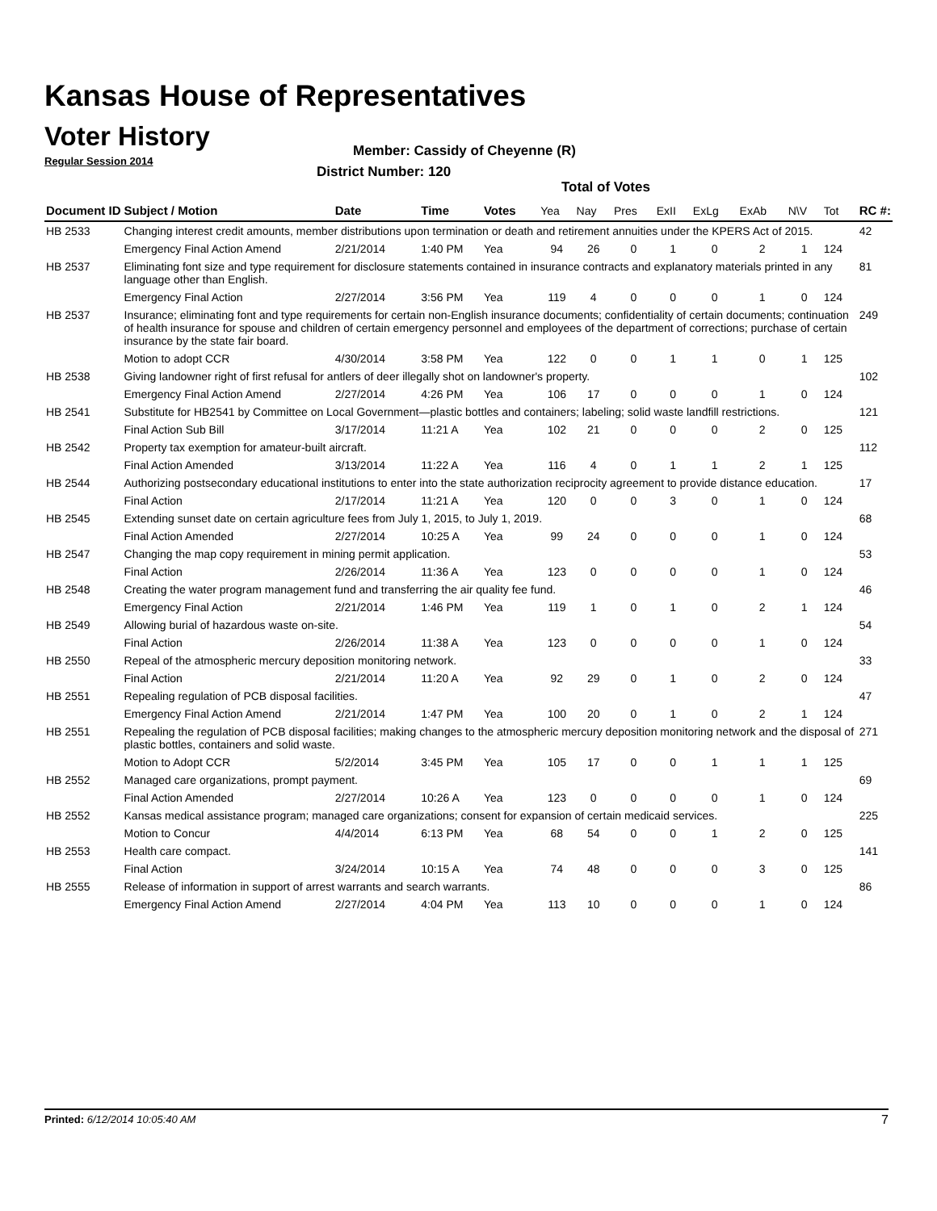Kansas House of Representatives
Voter History
Regular Session 2014
Member: Cassidy of Cheyenne (R)
District Number: 120
Total of Votes
| Document ID | Subject / Motion | Date | Time | Votes | Yea | Nay | Pres | ExII | ExLg | ExAb | N\V | Tot | RC #: |
| --- | --- | --- | --- | --- | --- | --- | --- | --- | --- | --- | --- | --- | --- |
| HB 2533 | Changing interest credit amounts, member distributions upon termination or death and retirement annuities under the KPERS Act of 2015. | | | | | | | | | | | | 42 |
| | Emergency Final Action Amend | 2/21/2014 | 1:40 PM | Yea | 94 | 26 | 0 | 1 | 0 | 2 | 1 | 124 | |
| HB 2537 | Eliminating font size and type requirement for disclosure statements contained in insurance contracts and explanatory materials printed in any language other than English. | | | | | | | | | | | | 81 |
| | Emergency Final Action | 2/27/2014 | 3:56 PM | Yea | 119 | 4 | 0 | 0 | 0 | 1 | 0 | 124 | |
| HB 2537 | Insurance; eliminating font and type requirements for certain non-English insurance documents; confidentiality of certain documents; continuation of health insurance for spouse and children of certain emergency personnel and employees of the department of corrections; purchase of certain insurance by the state fair board. | | | | | | | | | | | | 249 |
| | Motion to adopt CCR | 4/30/2014 | 3:58 PM | Yea | 122 | 0 | 0 | 1 | 1 | 0 | 1 | 125 | |
| HB 2538 | Giving landowner right of first refusal for antlers of deer illegally shot on landowner's property. | | | | | | | | | | | | 102 |
| | Emergency Final Action Amend | 2/27/2014 | 4:26 PM | Yea | 106 | 17 | 0 | 0 | 0 | 1 | 0 | 124 | |
| HB 2541 | Substitute for HB2541 by Committee on Local Government—plastic bottles and containers; labeling; solid waste landfill restrictions. | | | | | | | | | | | | 121 |
| | Final Action Sub Bill | 3/17/2014 | 11:21 A | Yea | 102 | 21 | 0 | 0 | 0 | 2 | 0 | 125 | |
| HB 2542 | Property tax exemption for amateur-built aircraft. | | | | | | | | | | | | 112 |
| | Final Action Amended | 3/13/2014 | 11:22 A | Yea | 116 | 4 | 0 | 1 | 1 | 2 | 1 | 125 | |
| HB 2544 | Authorizing postsecondary educational institutions to enter into the state authorization reciprocity agreement to provide distance education. | | | | | | | | | | | | 17 |
| | Final Action | 2/17/2014 | 11:21 A | Yea | 120 | 0 | 0 | 3 | 0 | 1 | 0 | 124 | |
| HB 2545 | Extending sunset date on certain agriculture fees from July 1, 2015, to July 1, 2019. | | | | | | | | | | | | 68 |
| | Final Action Amended | 2/27/2014 | 10:25 A | Yea | 99 | 24 | 0 | 0 | 0 | 1 | 0 | 124 | |
| HB 2547 | Changing the map copy requirement in mining permit application. | | | | | | | | | | | | 53 |
| | Final Action | 2/26/2014 | 11:36 A | Yea | 123 | 0 | 0 | 0 | 0 | 1 | 0 | 124 | |
| HB 2548 | Creating the water program management fund and transferring the air quality fee fund. | | | | | | | | | | | | 46 |
| | Emergency Final Action | 2/21/2014 | 1:46 PM | Yea | 119 | 1 | 0 | 1 | 0 | 2 | 1 | 124 | |
| HB 2549 | Allowing burial of hazardous waste on-site. | | | | | | | | | | | | 54 |
| | Final Action | 2/26/2014 | 11:38 A | Yea | 123 | 0 | 0 | 0 | 0 | 1 | 0 | 124 | |
| HB 2550 | Repeal of the atmospheric mercury deposition monitoring network. | | | | | | | | | | | | 33 |
| | Final Action | 2/21/2014 | 11:20 A | Yea | 92 | 29 | 0 | 1 | 0 | 2 | 0 | 124 | |
| HB 2551 | Repealing regulation of PCB disposal facilities. | | | | | | | | | | | | 47 |
| | Emergency Final Action Amend | 2/21/2014 | 1:47 PM | Yea | 100 | 20 | 0 | 1 | 0 | 2 | 1 | 124 | |
| HB 2551 | Repealing the regulation of PCB disposal facilities; making changes to the atmospheric mercury deposition monitoring network and the disposal of plastic bottles, containers and solid waste. | | | | | | | | | | | | 271 |
| | Motion to Adopt CCR | 5/2/2014 | 3:45 PM | Yea | 105 | 17 | 0 | 0 | 1 | 1 | 1 | 125 | |
| HB 2552 | Managed care organizations, prompt payment. | | | | | | | | | | | | 69 |
| | Final Action Amended | 2/27/2014 | 10:26 A | Yea | 123 | 0 | 0 | 0 | 0 | 1 | 0 | 124 | |
| HB 2552 | Kansas medical assistance program; managed care organizations; consent for expansion of certain medicaid services. | | | | | | | | | | | | 225 |
| | Motion to Concur | 4/4/2014 | 6:13 PM | Yea | 68 | 54 | 0 | 0 | 1 | 2 | 0 | 125 | |
| HB 2553 | Health care compact. | | | | | | | | | | | | 141 |
| | Final Action | 3/24/2014 | 10:15 A | Yea | 74 | 48 | 0 | 0 | 0 | 3 | 0 | 125 | |
| HB 2555 | Release of information in support of arrest warrants and search warrants. | | | | | | | | | | | | 86 |
| | Emergency Final Action Amend | 2/27/2014 | 4:04 PM | Yea | 113 | 10 | 0 | 0 | 0 | 1 | 0 | 124 | |
Printed: 6/12/2014 10:05:40 AM 7